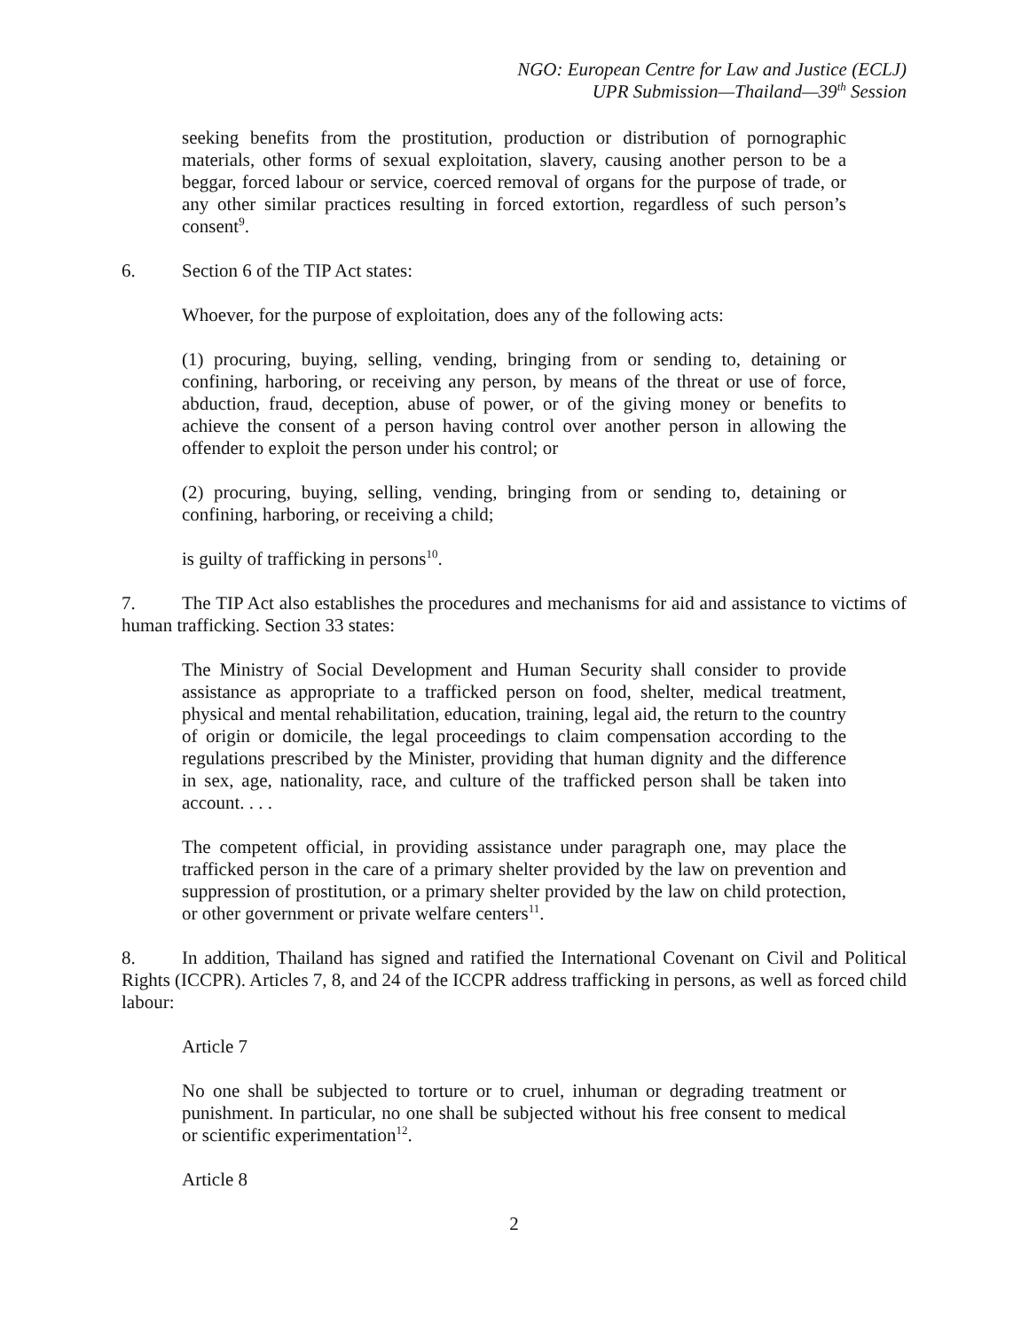NGO: European Centre for Law and Justice (ECLJ)
UPR Submission—Thailand—39<sup>th</sup> Session
seeking benefits from the prostitution, production or distribution of pornographic materials, other forms of sexual exploitation, slavery, causing another person to be a beggar, forced labour or service, coerced removal of organs for the purpose of trade, or any other similar practices resulting in forced extortion, regardless of such person’s consent<sup>9</sup>.
6. Section 6 of the TIP Act states:
Whoever, for the purpose of exploitation, does any of the following acts:
(1) procuring, buying, selling, vending, bringing from or sending to, detaining or confining, harboring, or receiving any person, by means of the threat or use of force, abduction, fraud, deception, abuse of power, or of the giving money or benefits to achieve the consent of a person having control over another person in allowing the offender to exploit the person under his control; or
(2) procuring, buying, selling, vending, bringing from or sending to, detaining or confining, harboring, or receiving a child;
is guilty of trafficking in persons<sup>10</sup>.
7. The TIP Act also establishes the procedures and mechanisms for aid and assistance to victims of human trafficking. Section 33 states:
The Ministry of Social Development and Human Security shall consider to provide assistance as appropriate to a trafficked person on food, shelter, medical treatment, physical and mental rehabilitation, education, training, legal aid, the return to the country of origin or domicile, the legal proceedings to claim compensation according to the regulations prescribed by the Minister, providing that human dignity and the difference in sex, age, nationality, race, and culture of the trafficked person shall be taken into account. . . .
The competent official, in providing assistance under paragraph one, may place the trafficked person in the care of a primary shelter provided by the law on prevention and suppression of prostitution, or a primary shelter provided by the law on child protection, or other government or private welfare centers<sup>11</sup>.
8. In addition, Thailand has signed and ratified the International Covenant on Civil and Political Rights (ICCPR). Articles 7, 8, and 24 of the ICCPR address trafficking in persons, as well as forced child labour:
Article 7
No one shall be subjected to torture or to cruel, inhuman or degrading treatment or punishment. In particular, no one shall be subjected without his free consent to medical or scientific experimentation<sup>12</sup>.
Article 8
2